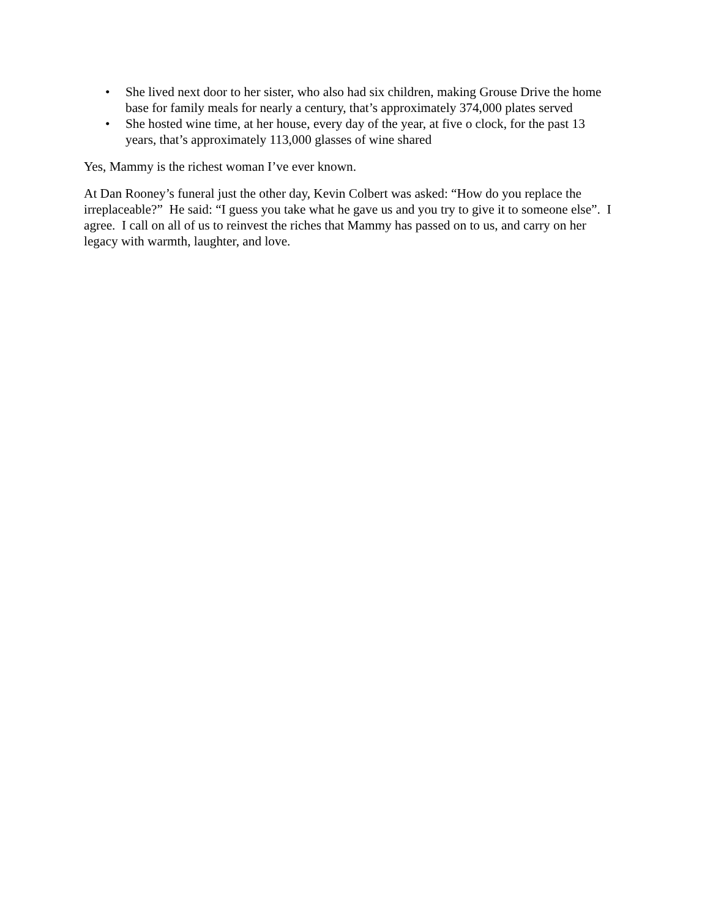• She lived next door to her sister, who also had six children, making Grouse Drive the home base for family meals for nearly a century, that’s approximately 374,000 plates served
• She hosted wine time, at her house, every day of the year, at five o clock, for the past 13 years, that’s approximately 113,000 glasses of wine shared
Yes, Mammy is the richest woman I’ve ever known.
At Dan Rooney’s funeral just the other day, Kevin Colbert was asked: “How do you replace the irreplaceable?” He said: “I guess you take what he gave us and you try to give it to someone else”. I agree. I call on all of us to reinvest the riches that Mammy has passed on to us, and carry on her legacy with warmth, laughter, and love.